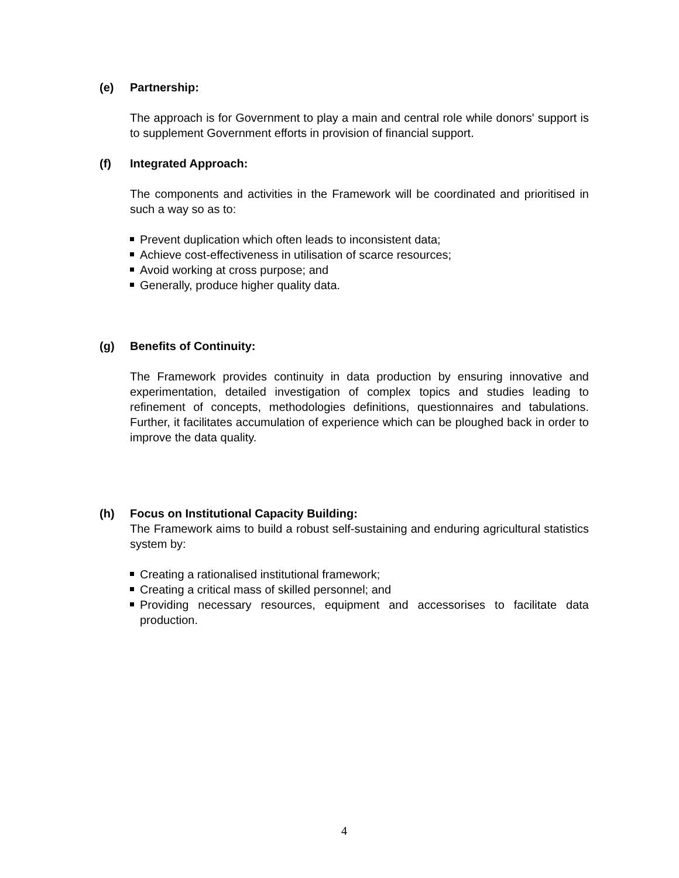(e) Partnership:
The approach is for Government to play a main and central role while donors' support is to supplement Government efforts in provision of financial support.
(f) Integrated Approach:
The components and activities in the Framework will be coordinated and prioritised in such a way so as to:
Prevent duplication which often leads to inconsistent data;
Achieve cost-effectiveness in utilisation of scarce resources;
Avoid working at cross purpose; and
Generally, produce higher quality data.
(g) Benefits of Continuity:
The Framework provides continuity in data production by ensuring innovative and experimentation, detailed investigation of complex topics and studies leading to refinement of concepts, methodologies definitions, questionnaires and tabulations. Further, it facilitates accumulation of experience which can be ploughed back in order to improve the data quality.
(h) Focus on Institutional Capacity Building:
The Framework aims to build a robust self-sustaining and enduring agricultural statistics system by:
Creating a rationalised institutional framework;
Creating a critical mass of skilled personnel; and
Providing necessary resources, equipment and accessorises to facilitate data production.
4